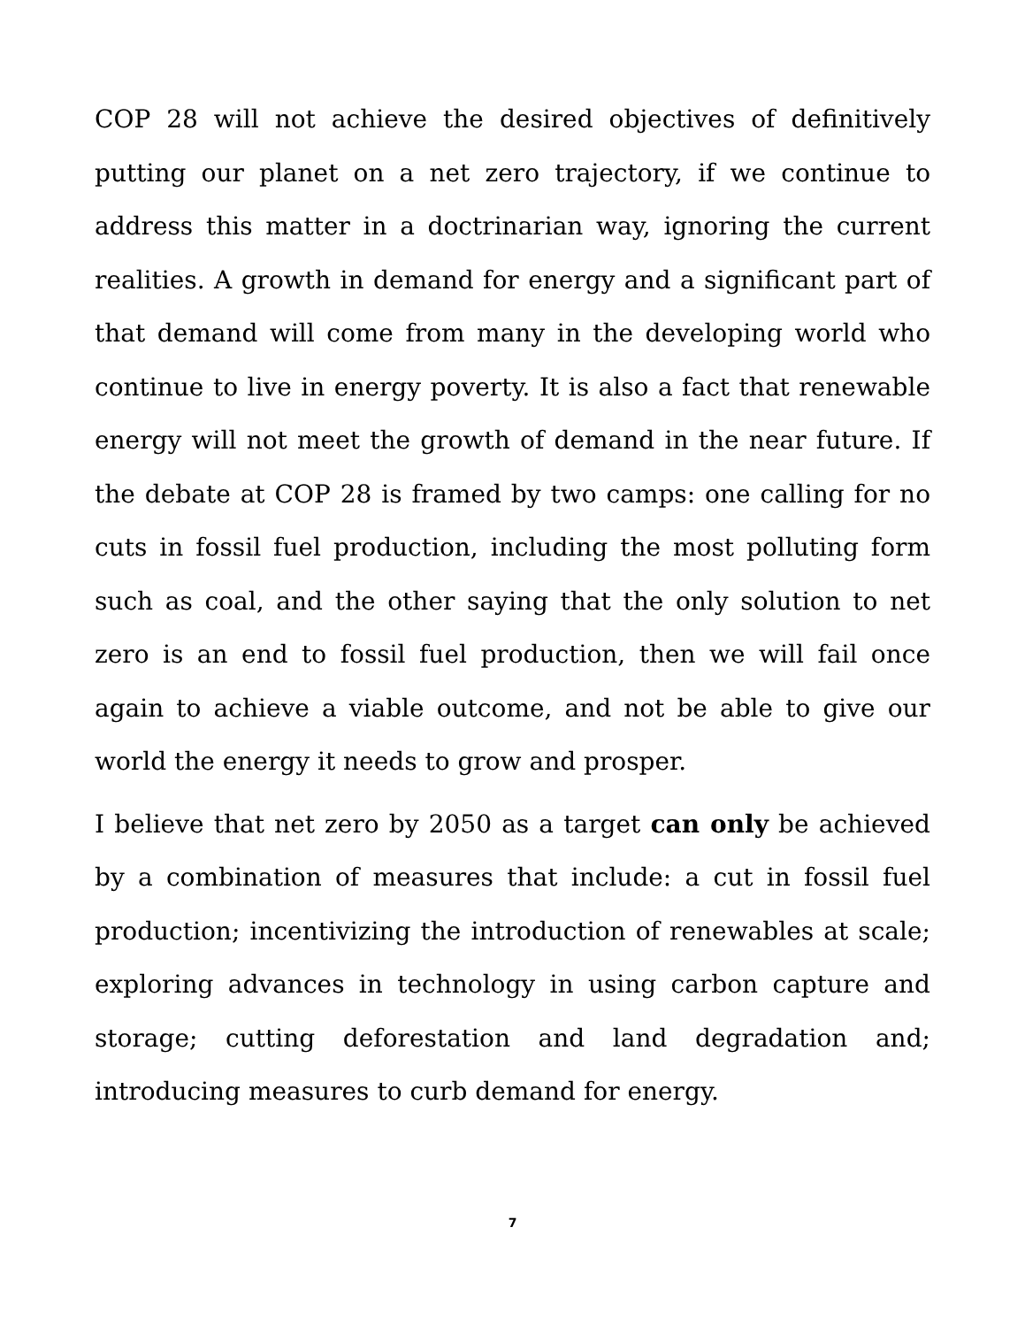COP 28 will not achieve the desired objectives of definitively putting our planet on a net zero trajectory, if we continue to address this matter in a doctrinarian way, ignoring the current realities. A growth in demand for energy and a significant part of that demand will come from many in the developing world who continue to live in energy poverty. It is also a fact that renewable energy will not meet the growth of demand in the near future. If the debate at COP 28 is framed by two camps: one calling for no cuts in fossil fuel production, including the most polluting form such as coal, and the other saying that the only solution to net zero is an end to fossil fuel production, then we will fail once again to achieve a viable outcome, and not be able to give our world the energy it needs to grow and prosper.
I believe that net zero by 2050 as a target can only be achieved by a combination of measures that include: a cut in fossil fuel production; incentivizing the introduction of renewables at scale; exploring advances in technology in using carbon capture and storage; cutting deforestation and land degradation and; introducing measures to curb demand for energy.
7